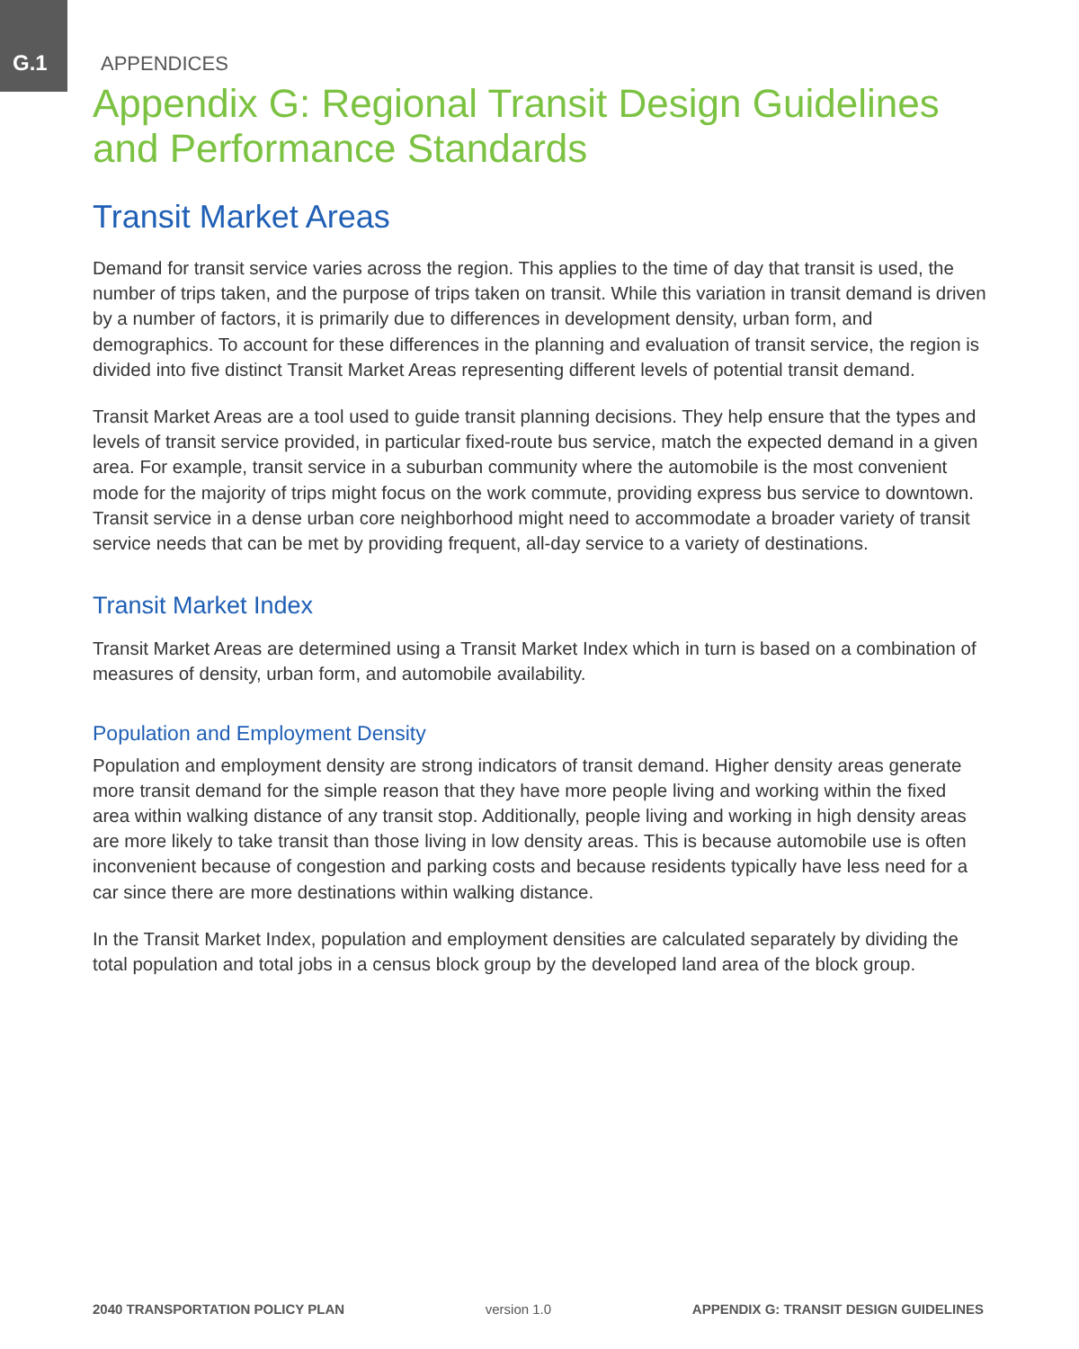G.1
APPENDICES
Appendix G: Regional Transit Design Guidelines and Performance Standards
Transit Market Areas
Demand for transit service varies across the region. This applies to the time of day that transit is used, the number of trips taken, and the purpose of trips taken on transit. While this variation in transit demand is driven by a number of factors, it is primarily due to differences in development density, urban form, and demographics. To account for these differences in the planning and evaluation of transit service, the region is divided into five distinct Transit Market Areas representing different levels of potential transit demand.
Transit Market Areas are a tool used to guide transit planning decisions. They help ensure that the types and levels of transit service provided, in particular fixed-route bus service, match the expected demand in a given area. For example, transit service in a suburban community where the automobile is the most convenient mode for the majority of trips might focus on the work commute, providing express bus service to downtown. Transit service in a dense urban core neighborhood might need to accommodate a broader variety of transit service needs that can be met by providing frequent, all-day service to a variety of destinations.
Transit Market Index
Transit Market Areas are determined using a Transit Market Index which in turn is based on a combination of measures of density, urban form, and automobile availability.
Population and Employment Density
Population and employment density are strong indicators of transit demand. Higher density areas generate more transit demand for the simple reason that they have more people living and working within the fixed area within walking distance of any transit stop. Additionally, people living and working in high density areas are more likely to take transit than those living in low density areas. This is because automobile use is often inconvenient because of congestion and parking costs and because residents typically have less need for a car since there are more destinations within walking distance.
In the Transit Market Index, population and employment densities are calculated separately by dividing the total population and total jobs in a census block group by the developed land area of the block group.
2040 TRANSPORTATION POLICY PLAN version 1.0 APPENDIX G: TRANSIT DESIGN GUIDELINES